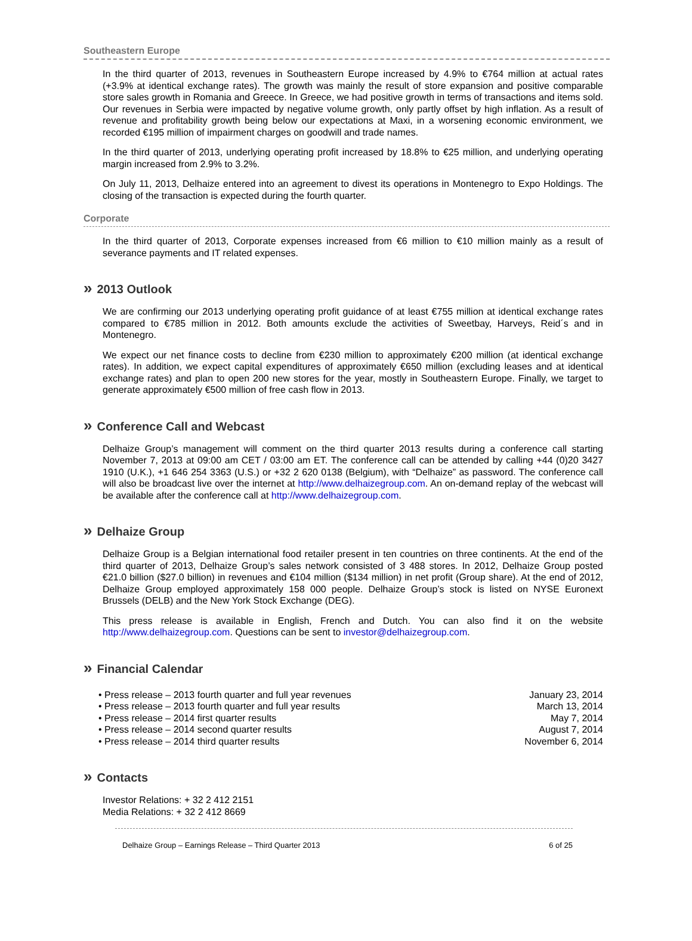Southeastern Europe
In the third quarter of 2013, revenues in Southeastern Europe increased by 4.9% to €764 million at actual rates (+3.9% at identical exchange rates). The growth was mainly the result of store expansion and positive comparable store sales growth in Romania and Greece. In Greece, we had positive growth in terms of transactions and items sold. Our revenues in Serbia were impacted by negative volume growth, only partly offset by high inflation. As a result of revenue and profitability growth being below our expectations at Maxi, in a worsening economic environment, we recorded €195 million of impairment charges on goodwill and trade names.
In the third quarter of 2013, underlying operating profit increased by 18.8% to €25 million, and underlying operating margin increased from 2.9% to 3.2%.
On July 11, 2013, Delhaize entered into an agreement to divest its operations in Montenegro to Expo Holdings. The closing of the transaction is expected during the fourth quarter.
Corporate
In the third quarter of 2013, Corporate expenses increased from €6 million to €10 million mainly as a result of severance payments and IT related expenses.
» 2013 Outlook
We are confirming our 2013 underlying operating profit guidance of at least €755 million at identical exchange rates compared to €785 million in 2012. Both amounts exclude the activities of Sweetbay, Harveys, Reid´s and in Montenegro.
We expect our net finance costs to decline from €230 million to approximately €200 million (at identical exchange rates). In addition, we expect capital expenditures of approximately €650 million (excluding leases and at identical exchange rates) and plan to open 200 new stores for the year, mostly in Southeastern Europe. Finally, we target to generate approximately €500 million of free cash flow in 2013.
» Conference Call and Webcast
Delhaize Group’s management will comment on the third quarter 2013 results during a conference call starting November 7, 2013 at 09:00 am CET / 03:00 am ET. The conference call can be attended by calling +44 (0)20 3427 1910 (U.K.), +1 646 254 3363 (U.S.) or +32 2 620 0138 (Belgium), with “Delhaize” as password. The conference call will also be broadcast live over the internet at http://www.delhaizegroup.com. An on-demand replay of the webcast will be available after the conference call at http://www.delhaizegroup.com.
» Delhaize Group
Delhaize Group is a Belgian international food retailer present in ten countries on three continents. At the end of the third quarter of 2013, Delhaize Group’s sales network consisted of 3 488 stores. In 2012, Delhaize Group posted €21.0 billion ($27.0 billion) in revenues and €104 million ($134 million) in net profit (Group share). At the end of 2012, Delhaize Group employed approximately 158 000 people. Delhaize Group’s stock is listed on NYSE Euronext Brussels (DELB) and the New York Stock Exchange (DEG).
This press release is available in English, French and Dutch. You can also find it on the website http://www.delhaizegroup.com. Questions can be sent to investor@delhaizegroup.com.
» Financial Calendar
• Press release – 2013 fourth quarter and full year revenues January 23, 2014
• Press release – 2013 fourth quarter and full year results March 13, 2014
• Press release – 2014 first quarter results May 7, 2014
• Press release – 2014 second quarter results August 7, 2014
• Press release – 2014 third quarter results November 6, 2014
» Contacts
Investor Relations: + 32 2 412 2151
Media Relations: + 32 2 412 8669
Delhaize Group – Earnings Release – Third Quarter 2013 6 of 25